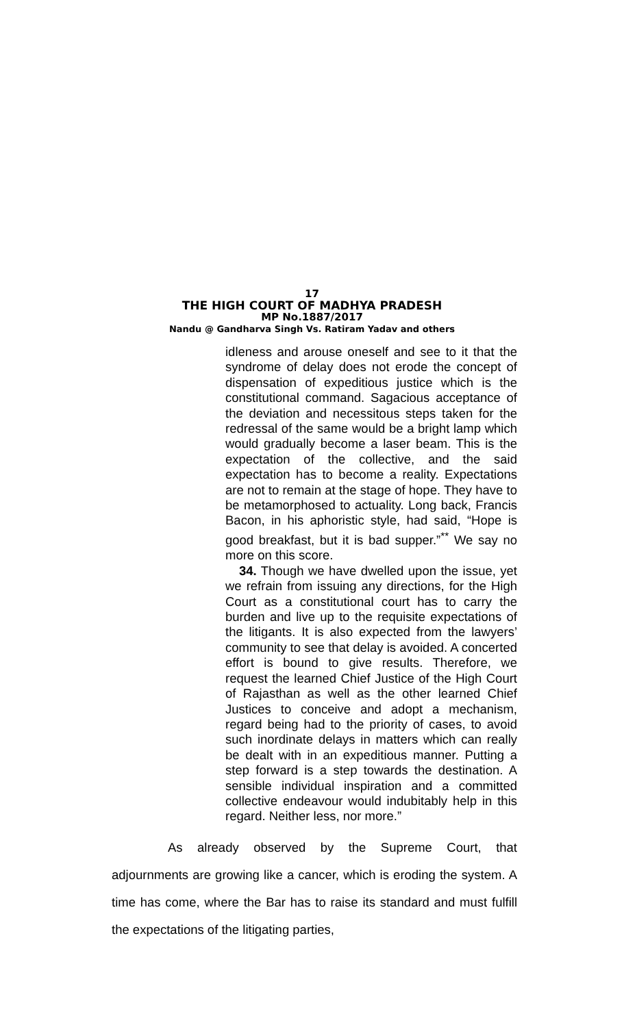17
THE HIGH COURT OF MADHYA PRADESH
MP No.1887/2017
Nandu @ Gandharva Singh Vs. Ratiram Yadav and others
idleness and arouse oneself and see to it that the syndrome of delay does not erode the concept of dispensation of expeditious justice which is the constitutional command. Sagacious acceptance of the deviation and necessitous steps taken for the redressal of the same would be a bright lamp which would gradually become a laser beam. This is the expectation of the collective, and the said expectation has to become a reality. Expectations are not to remain at the stage of hope. They have to be metamorphosed to actuality. Long back, Francis Bacon, in his aphoristic style, had said, “Hope is good breakfast, but it is bad supper.”<sup>**</sup> We say no more on this score.
34. Though we have dwelled upon the issue, yet we refrain from issuing any directions, for the High Court as a constitutional court has to carry the burden and live up to the requisite expectations of the litigants. It is also expected from the lawyers’ community to see that delay is avoided. A concerted effort is bound to give results. Therefore, we request the learned Chief Justice of the High Court of Rajasthan as well as the other learned Chief Justices to conceive and adopt a mechanism, regard being had to the priority of cases, to avoid such inordinate delays in matters which can really be dealt with in an expeditious manner. Putting a step forward is a step towards the destination. A sensible individual inspiration and a committed collective endeavour would indubitably help in this regard. Neither less, nor more.”
As already observed by the Supreme Court, that adjournments are growing like a cancer, which is eroding the system. A time has come, where the Bar has to raise its standard and must fulfill the expectations of the litigating parties,